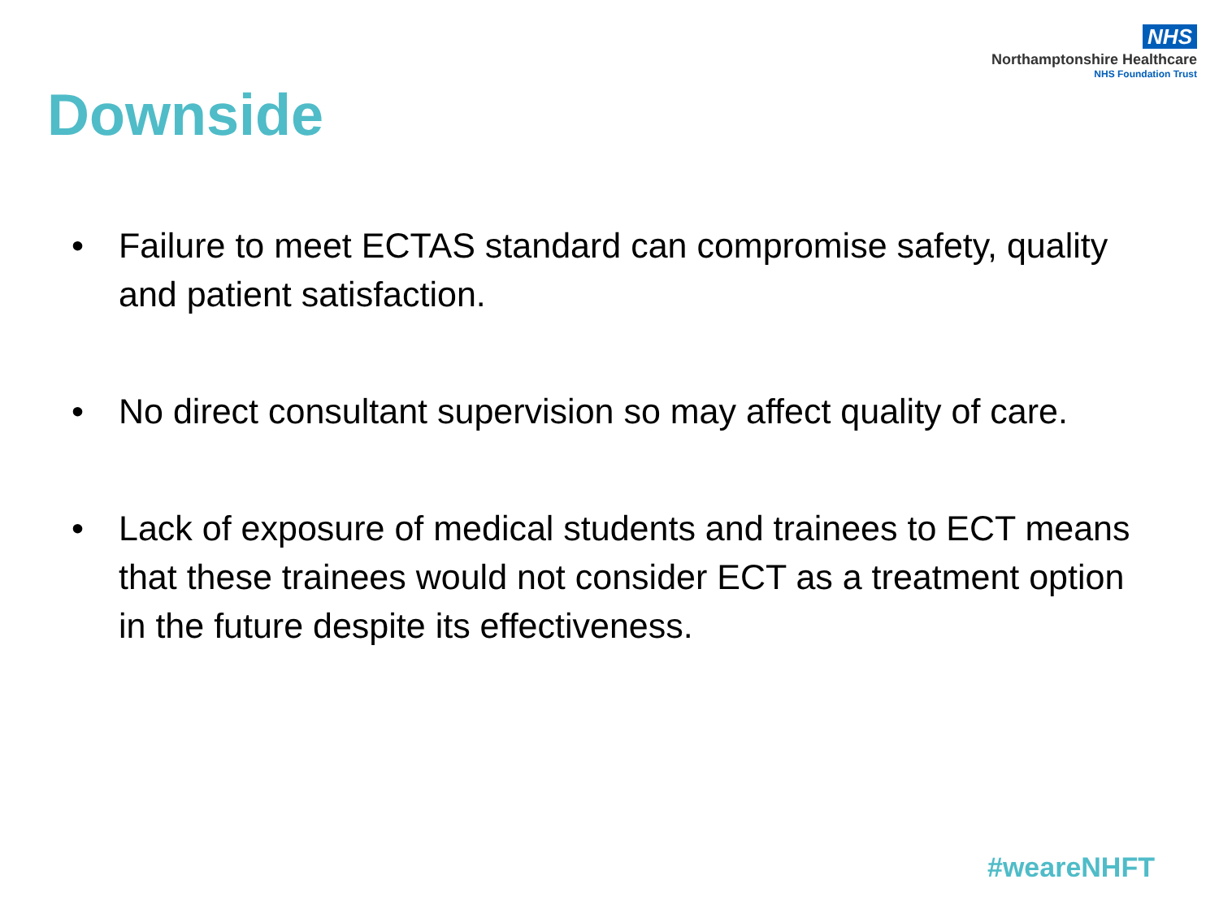NHS
Northamptonshire Healthcare
NHS Foundation Trust
Downside
• Failure to meet ECTAS standard can compromise safety, quality and patient satisfaction.
• No direct consultant supervision so may affect quality of care.
• Lack of exposure of medical students and trainees to ECT means that these trainees would not consider ECT as a treatment option in the future despite its effectiveness.
#weareNHFT